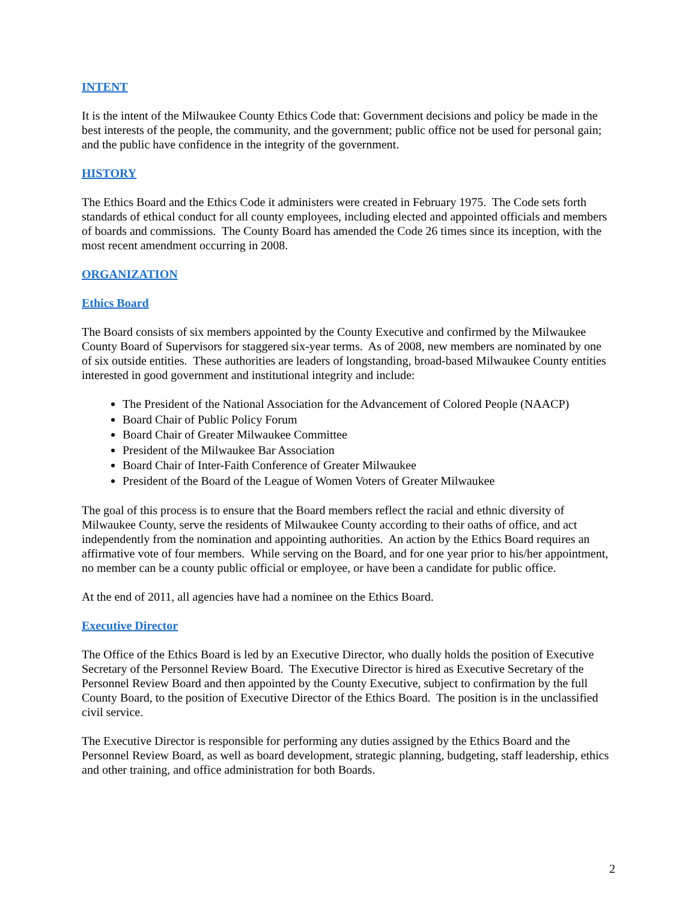INTENT
It is the intent of the Milwaukee County Ethics Code that: Government decisions and policy be made in the best interests of the people, the community, and the government; public office not be used for personal gain; and the public have confidence in the integrity of the government.
HISTORY
The Ethics Board and the Ethics Code it administers were created in February 1975. The Code sets forth standards of ethical conduct for all county employees, including elected and appointed officials and members of boards and commissions. The County Board has amended the Code 26 times since its inception, with the most recent amendment occurring in 2008.
ORGANIZATION
Ethics Board
The Board consists of six members appointed by the County Executive and confirmed by the Milwaukee County Board of Supervisors for staggered six-year terms. As of 2008, new members are nominated by one of six outside entities. These authorities are leaders of longstanding, broad-based Milwaukee County entities interested in good government and institutional integrity and include:
The President of the National Association for the Advancement of Colored People (NAACP)
Board Chair of Public Policy Forum
Board Chair of Greater Milwaukee Committee
President of the Milwaukee Bar Association
Board Chair of Inter-Faith Conference of Greater Milwaukee
President of the Board of the League of Women Voters of Greater Milwaukee
The goal of this process is to ensure that the Board members reflect the racial and ethnic diversity of Milwaukee County, serve the residents of Milwaukee County according to their oaths of office, and act independently from the nomination and appointing authorities. An action by the Ethics Board requires an affirmative vote of four members. While serving on the Board, and for one year prior to his/her appointment, no member can be a county public official or employee, or have been a candidate for public office.
At the end of 2011, all agencies have had a nominee on the Ethics Board.
Executive Director
The Office of the Ethics Board is led by an Executive Director, who dually holds the position of Executive Secretary of the Personnel Review Board. The Executive Director is hired as Executive Secretary of the Personnel Review Board and then appointed by the County Executive, subject to confirmation by the full County Board, to the position of Executive Director of the Ethics Board. The position is in the unclassified civil service.
The Executive Director is responsible for performing any duties assigned by the Ethics Board and the Personnel Review Board, as well as board development, strategic planning, budgeting, staff leadership, ethics and other training, and office administration for both Boards.
2